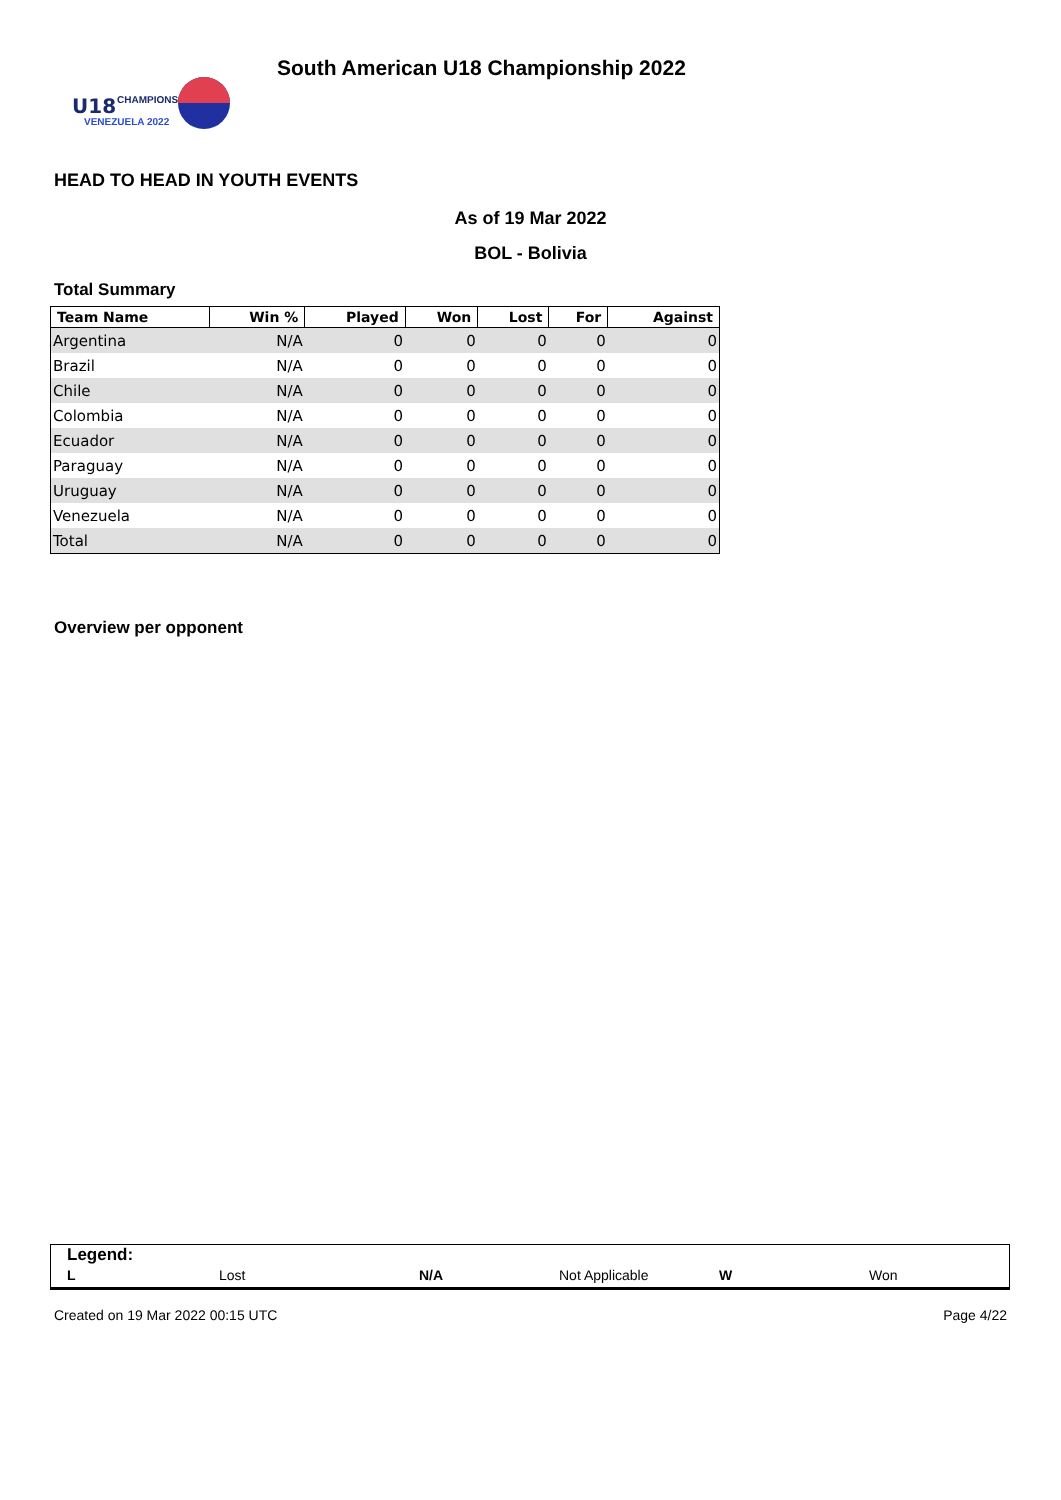U18
CHAMPIONSHIP
VENEZUELA 2022
South American U18 Championship 2022
HEAD TO HEAD IN YOUTH EVENTS
As of 19 Mar 2022
BOL - Bolivia
Total Summary
| Team Name | Win % | Played | Won | Lost | For | Against |
| --- | --- | --- | --- | --- | --- | --- |
| Argentina | N/A | 0 | 0 | 0 | 0 | 0 |
| Brazil | N/A | 0 | 0 | 0 | 0 | 0 |
| Chile | N/A | 0 | 0 | 0 | 0 | 0 |
| Colombia | N/A | 0 | 0 | 0 | 0 | 0 |
| Ecuador | N/A | 0 | 0 | 0 | 0 | 0 |
| Paraguay | N/A | 0 | 0 | 0 | 0 | 0 |
| Uruguay | N/A | 0 | 0 | 0 | 0 | 0 |
| Venezuela | N/A | 0 | 0 | 0 | 0 | 0 |
| Total | N/A | 0 | 0 | 0 | 0 | 0 |
Overview per opponent
Legend:
L Lost N/A Not Applicable W Won
Created on 19 Mar 2022 00:15 UTC Page 4/22